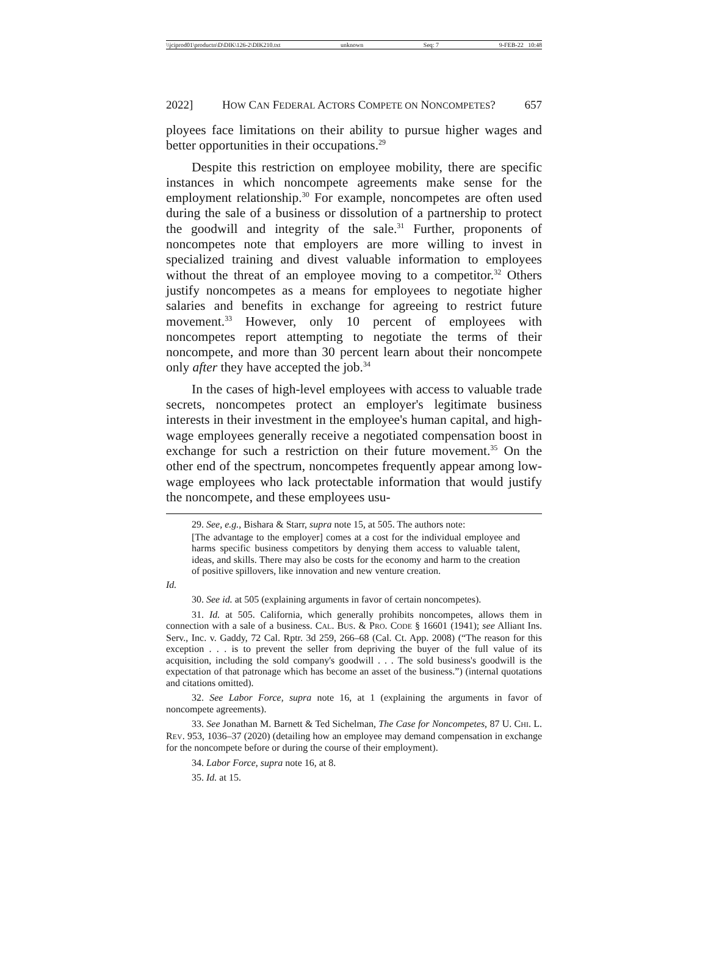\\jciprod01\productn\D\DIK\126-2\DIK210.txt unknown Seq: 7 9-FEB-22 10:48
2022] HOW CAN FEDERAL ACTORS COMPETE ON NONCOMPETES? 657
ployees face limitations on their ability to pursue higher wages and better opportunities in their occupations.<sup>29</sup>
Despite this restriction on employee mobility, there are specific instances in which noncompete agreements make sense for the employment relationship.<sup>30</sup> For example, noncompetes are often used during the sale of a business or dissolution of a partnership to protect the goodwill and integrity of the sale.<sup>31</sup> Further, proponents of noncompetes note that employers are more willing to invest in specialized training and divest valuable information to employees without the threat of an employee moving to a competitor.<sup>32</sup> Others justify noncompetes as a means for employees to negotiate higher salaries and benefits in exchange for agreeing to restrict future movement.<sup>33</sup> However, only 10 percent of employees with noncompetes report attempting to negotiate the terms of their noncompete, and more than 30 percent learn about their noncompete only after they have accepted the job.<sup>34</sup>
In the cases of high-level employees with access to valuable trade secrets, noncompetes protect an employer's legitimate business interests in their investment in the employee's human capital, and high-wage employees generally receive a negotiated compensation boost in exchange for such a restriction on their future movement.<sup>35</sup> On the other end of the spectrum, noncompetes frequently appear among low-wage employees who lack protectable information that would justify the noncompete, and these employees usu-
29. See, e.g., Bishara & Starr, supra note 15, at 505. The authors note:
[The advantage to the employer] comes at a cost for the individual employee and harms specific business competitors by denying them access to valuable talent, ideas, and skills. There may also be costs for the economy and harm to the creation of positive spillovers, like innovation and new venture creation.
Id.
30. See id. at 505 (explaining arguments in favor of certain noncompetes).
31. Id. at 505. California, which generally prohibits noncompetes, allows them in connection with a sale of a business. CAL. BUS. & PRO. CODE § 16601 (1941); see Alliant Ins. Serv., Inc. v. Gaddy, 72 Cal. Rptr. 3d 259, 266–68 (Cal. Ct. App. 2008) (“The reason for this exception . . . is to prevent the seller from depriving the buyer of the full value of its acquisition, including the sold company's goodwill . . . The sold business's goodwill is the expectation of that patronage which has become an asset of the business.”) (internal quotations and citations omitted).
32. See Labor Force, supra note 16, at 1 (explaining the arguments in favor of noncompete agreements).
33. See Jonathan M. Barnett & Ted Sichelman, The Case for Noncompetes, 87 U. CHI. L. REV. 953, 1036–37 (2020) (detailing how an employee may demand compensation in exchange for the noncompete before or during the course of their employment).
34. Labor Force, supra note 16, at 8.
35. Id. at 15.